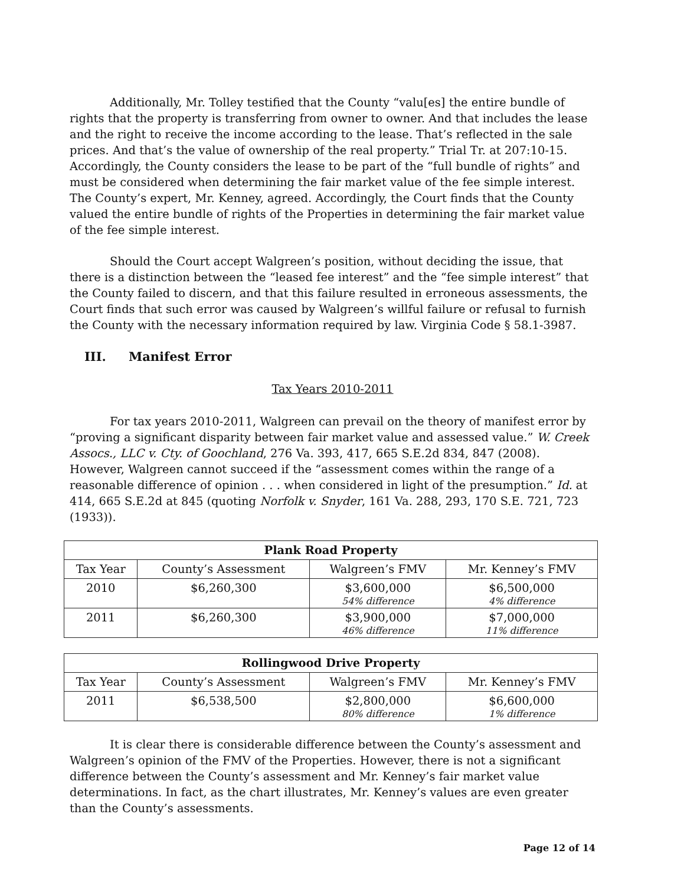Additionally, Mr. Tolley testified that the County “valu[es] the entire bundle of rights that the property is transferring from owner to owner. And that includes the lease and the right to receive the income according to the lease. That’s reflected in the sale prices. And that’s the value of ownership of the real property.” Trial Tr. at 207:10-15. Accordingly, the County considers the lease to be part of the “full bundle of rights” and must be considered when determining the fair market value of the fee simple interest. The County’s expert, Mr. Kenney, agreed. Accordingly, the Court finds that the County valued the entire bundle of rights of the Properties in determining the fair market value of the fee simple interest.
Should the Court accept Walgreen’s position, without deciding the issue, that there is a distinction between the “leased fee interest” and the “fee simple interest” that the County failed to discern, and that this failure resulted in erroneous assessments, the Court finds that such error was caused by Walgreen’s willful failure or refusal to furnish the County with the necessary information required by law. Virginia Code § 58.1-3987.
III. Manifest Error
Tax Years 2010-2011
For tax years 2010-2011, Walgreen can prevail on the theory of manifest error by “proving a significant disparity between fair market value and assessed value.” W. Creek Assocs., LLC v. Cty. of Goochland, 276 Va. 393, 417, 665 S.E.2d 834, 847 (2008). However, Walgreen cannot succeed if the “assessment comes within the range of a reasonable difference of opinion . . . when considered in light of the presumption.” Id. at 414, 665 S.E.2d at 845 (quoting Norfolk v. Snyder, 161 Va. 288, 293, 170 S.E. 721, 723 (1933)).
| Plank Road Property | | | |
| --- | --- | --- | --- |
| Tax Year | County’s Assessment | Walgreen’s FMV | Mr. Kenney’s FMV |
| 2010 | $6,260,300 | $3,600,000 54% difference | $6,500,000 4% difference |
| 2011 | $6,260,300 | $3,900,000 46% difference | $7,000,000 11% difference |
| Rollingwood Drive Property | | | |
| --- | --- | --- | --- |
| Tax Year | County’s Assessment | Walgreen’s FMV | Mr. Kenney’s FMV |
| 2011 | $6,538,500 | $2,800,000 80% difference | $6,600,000 1% difference |
It is clear there is considerable difference between the County’s assessment and Walgreen’s opinion of the FMV of the Properties. However, there is not a significant difference between the County’s assessment and Mr. Kenney’s fair market value determinations. In fact, as the chart illustrates, Mr. Kenney’s values are even greater than the County’s assessments.
Page 12 of 14